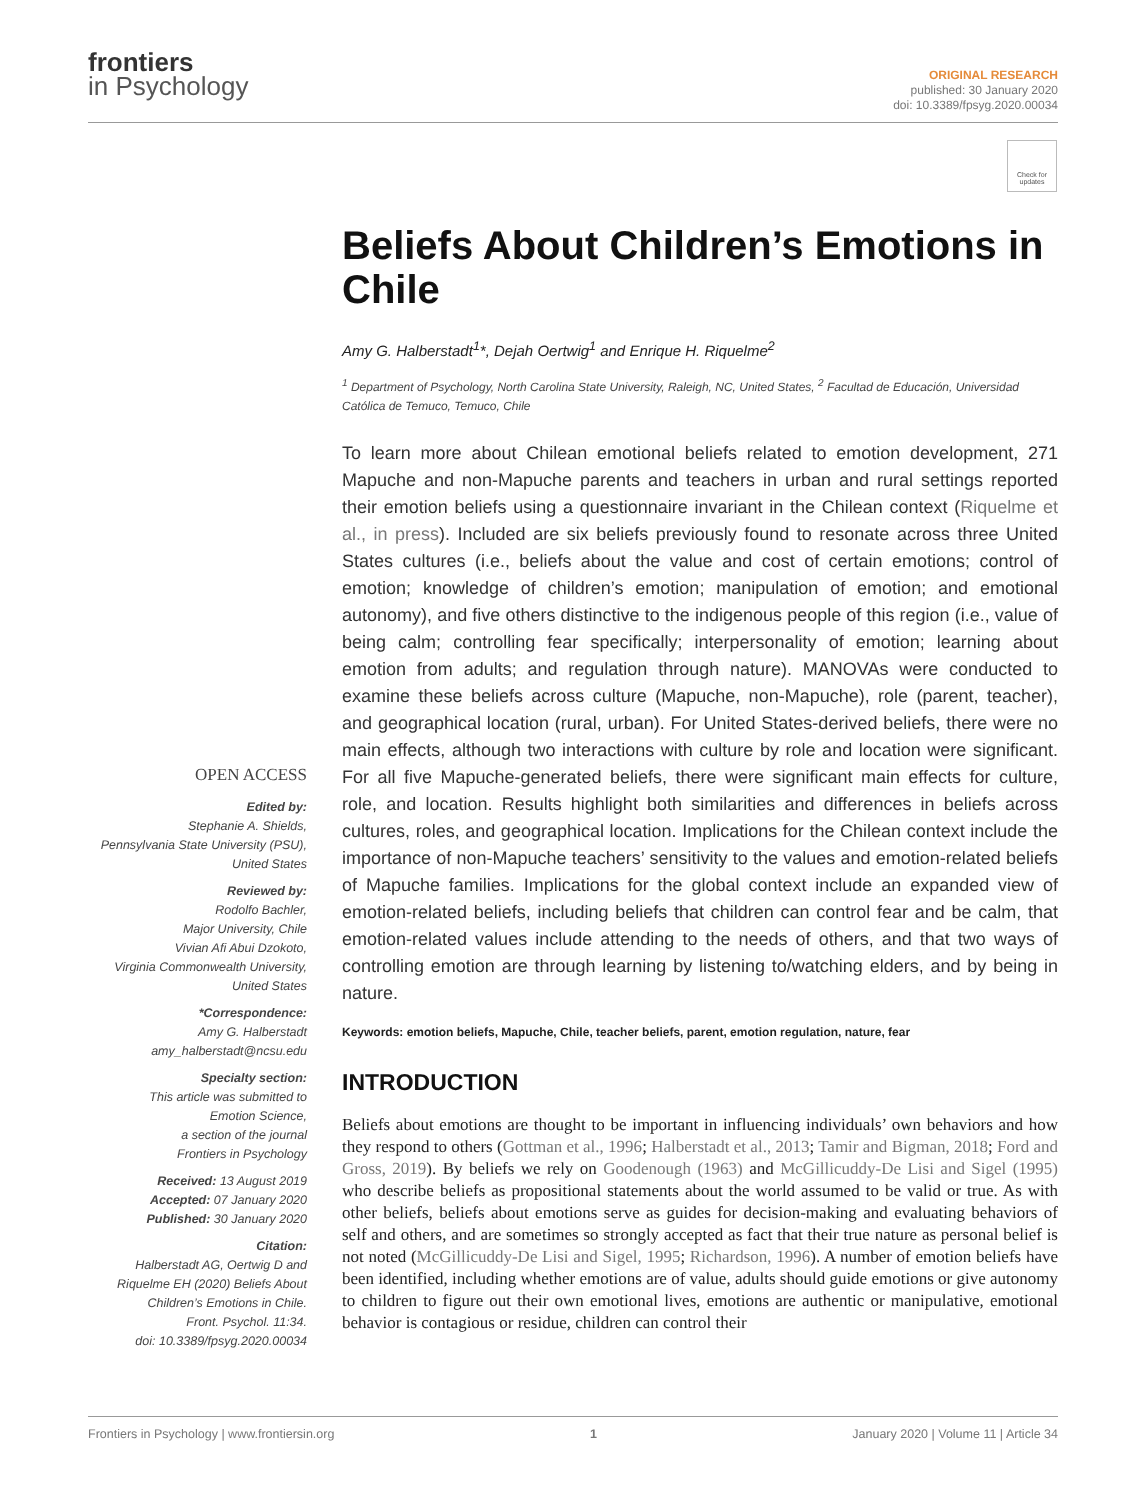frontiers
in Psychology
ORIGINAL RESEARCH
published: 30 January 2020
doi: 10.3389/fpsyg.2020.00034
Check for updates
Beliefs About Children’s Emotions in Chile
Amy G. Halberstadt<sup>1</sup>*, Dejah Oertwig<sup>1</sup> and Enrique H. Riquelme<sup>2</sup>
<sup>1</sup> Department of Psychology, North Carolina State University, Raleigh, NC, United States, <sup>2</sup> Facultad de Educación, Universidad Católica de Temuco, Temuco, Chile
To learn more about Chilean emotional beliefs related to emotion development, 271 Mapuche and non-Mapuche parents and teachers in urban and rural settings reported their emotion beliefs using a questionnaire invariant in the Chilean context (Riquelme et al., in press). Included are six beliefs previously found to resonate across three United States cultures (i.e., beliefs about the value and cost of certain emotions; control of emotion; knowledge of children’s emotion; manipulation of emotion; and emotional autonomy), and five others distinctive to the indigenous people of this region (i.e., value of being calm; controlling fear specifically; interpersonality of emotion; learning about emotion from adults; and regulation through nature). MANOVAs were conducted to examine these beliefs across culture (Mapuche, non-Mapuche), role (parent, teacher), and geographical location (rural, urban). For United States-derived beliefs, there were no main effects, although two interactions with culture by role and location were significant. For all five Mapuche-generated beliefs, there were significant main effects for culture, role, and location. Results highlight both similarities and differences in beliefs across cultures, roles, and geographical location. Implications for the Chilean context include the importance of non-Mapuche teachers’ sensitivity to the values and emotion-related beliefs of Mapuche families. Implications for the global context include an expanded view of emotion-related beliefs, including beliefs that children can control fear and be calm, that emotion-related values include attending to the needs of others, and that two ways of controlling emotion are through learning by listening to/watching elders, and by being in nature.
Keywords: emotion beliefs, Mapuche, Chile, teacher beliefs, parent, emotion regulation, nature, fear
INTRODUCTION
Beliefs about emotions are thought to be important in influencing individuals’ own behaviors and how they respond to others (Gottman et al., 1996; Halberstadt et al., 2013; Tamir and Bigman, 2018; Ford and Gross, 2019). By beliefs we rely on Goodenough (1963) and McGillicuddy-De Lisi and Sigel (1995) who describe beliefs as propositional statements about the world assumed to be valid or true. As with other beliefs, beliefs about emotions serve as guides for decision-making and evaluating behaviors of self and others, and are sometimes so strongly accepted as fact that their true nature as personal belief is not noted (McGillicuddy-De Lisi and Sigel, 1995; Richardson, 1996). A number of emotion beliefs have been identified, including whether emotions are of value, adults should guide emotions or give autonomy to children to figure out their own emotional lives, emotions are authentic or manipulative, emotional behavior is contagious or residue, children can control their
OPEN ACCESS
Edited by:
Stephanie A. Shields,
Pennsylvania State University (PSU),
United States
Reviewed by:
Rodolfo Bachler,
Major University, Chile
Vivian Afi Abui Dzokoto,
Virginia Commonwealth University,
United States
*Correspondence:
Amy G. Halberstadt
amy_halberstadt@ncsu.edu
Specialty section:
This article was submitted to
Emotion Science,
a section of the journal
Frontiers in Psychology
Received: 13 August 2019
Accepted: 07 January 2020
Published: 30 January 2020
Citation:
Halberstadt AG, Oertwig D and
Riquelme EH (2020) Beliefs About
Children’s Emotions in Chile.
Front. Psychol. 11:34.
doi: 10.3389/fpsyg.2020.00034
Frontiers in Psychology | www.frontiersin.org 1 January 2020 | Volume 11 | Article 34